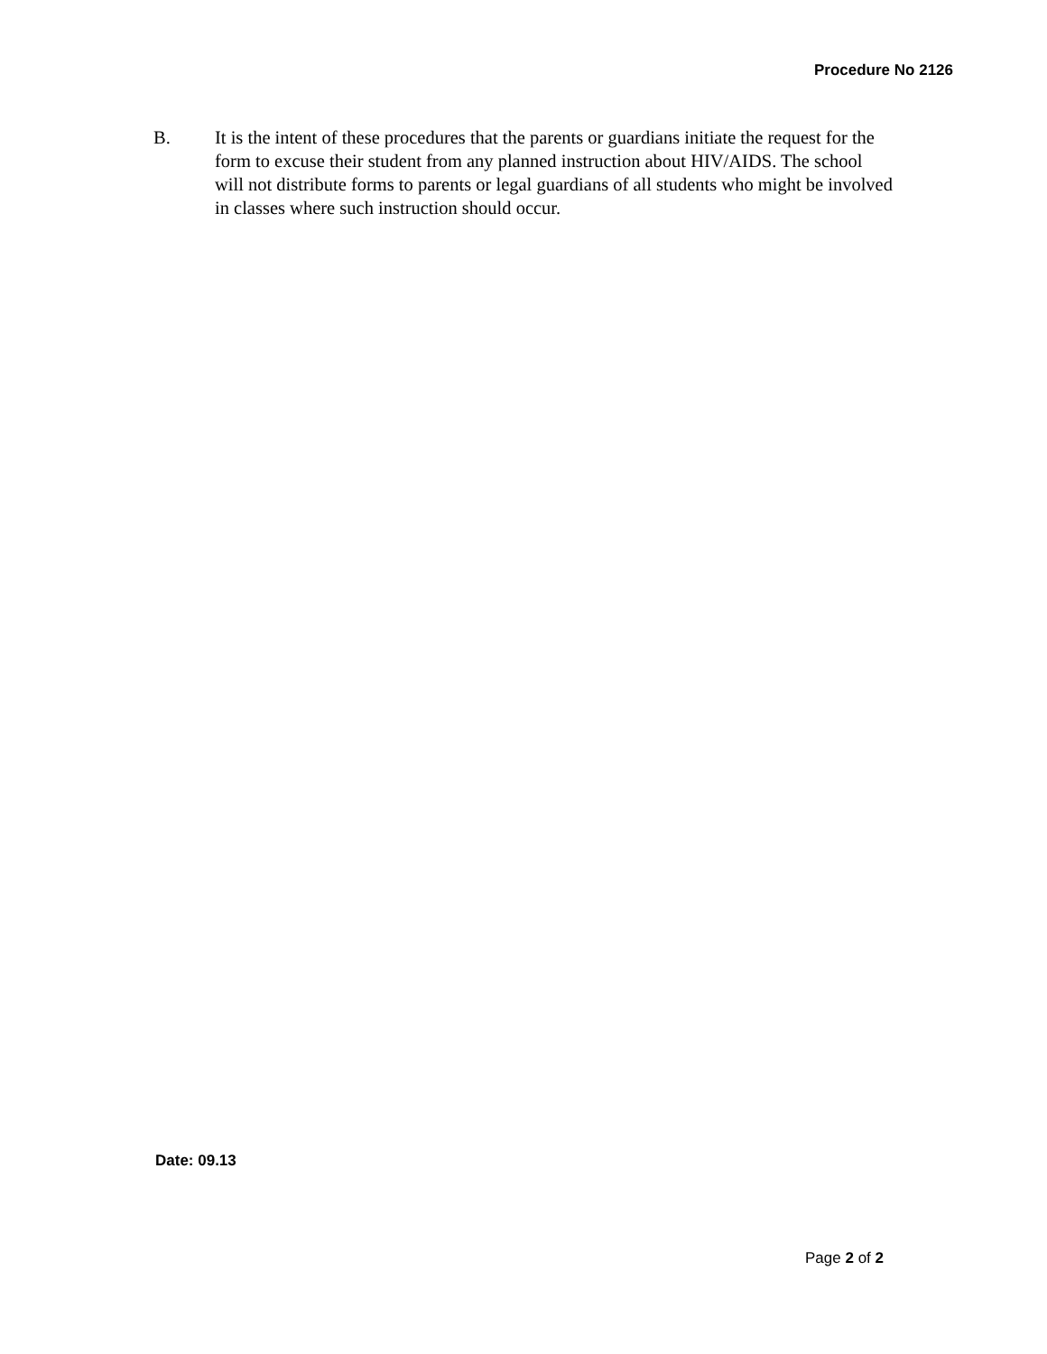Procedure No 2126
B. It is the intent of these procedures that the parents or guardians initiate the request for the form to excuse their student from any planned instruction about HIV/AIDS. The school will not distribute forms to parents or legal guardians of all students who might be involved in classes where such instruction should occur.
Date: 09.13
Page 2 of 2